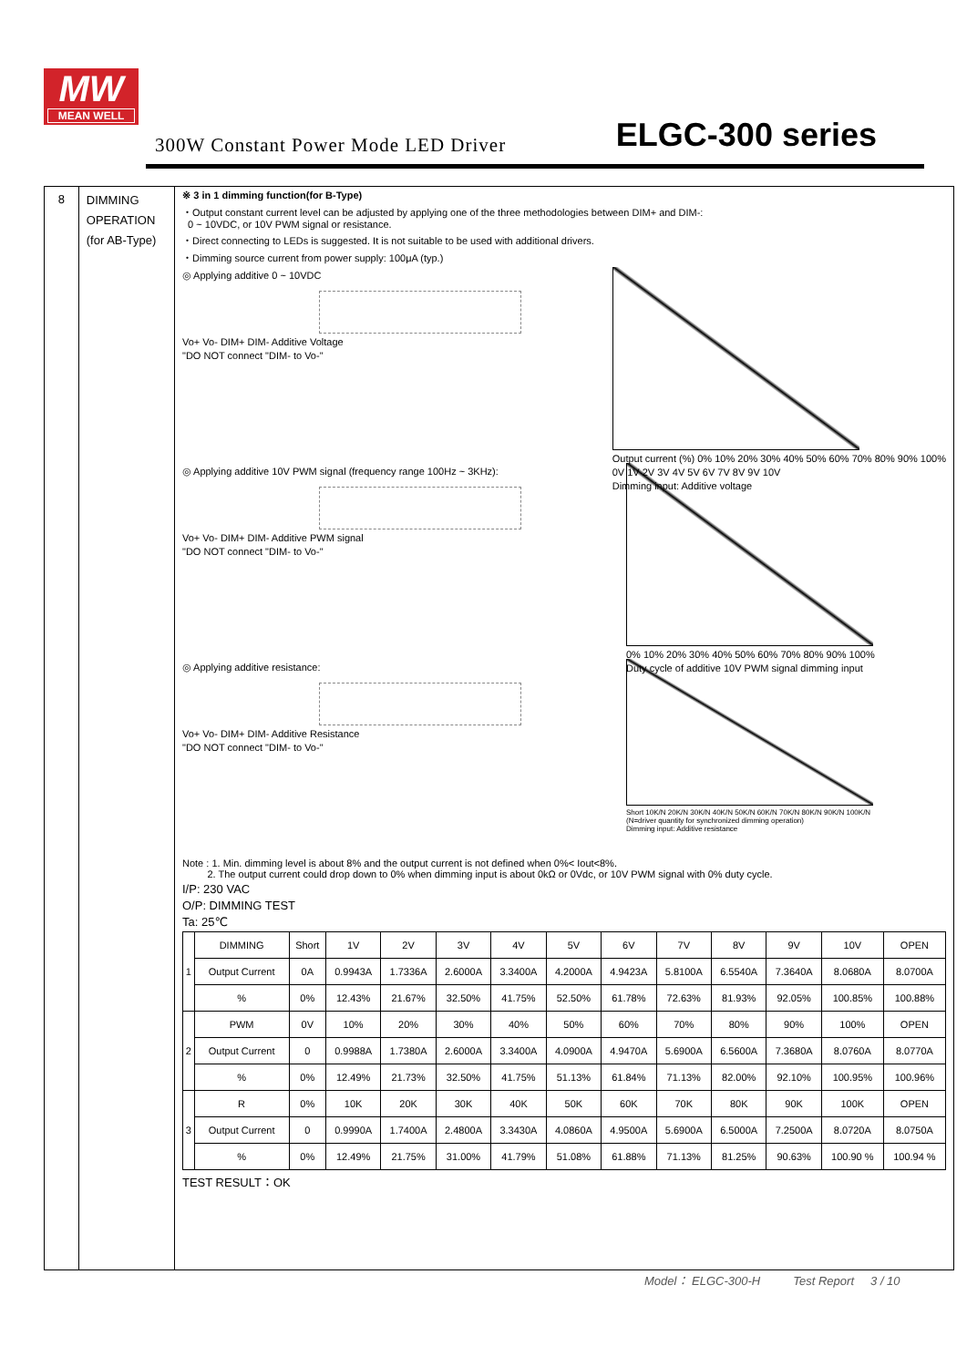MW
MEAN WELL
300W Constant Power Mode LED Driver
ELGC-300 series
8
DIMMING OPERATION (for AB-Type)
※ 3 in 1 dimming function(for B-Type)
・Output constant current level can be adjusted by applying one of the three methodologies between DIM+ and DIM-:
0 ~ 10VDC, or 10V PWM signal or resistance.
・Direct connecting to LEDs is suggested. It is not suitable to be used with additional drivers.
・Dimming source current from power supply: 100μA (typ.)
◎ Applying additive 0 ~ 10VDC
Vo+ Vo- DIM+ DIM- Additive Voltage
"DO NOT connect "DIM- to Vo-"
Output current (%) 0% 10% 20% 30% 40% 50% 60% 70% 80% 90% 100%
0V 1V 2V 3V 4V 5V 6V 7V 8V 9V 10V
Dimming input: Additive voltage
◎ Applying additive 10V PWM signal (frequency range 100Hz ~ 3KHz):
Vo+ Vo- DIM+ DIM- Additive PWM signal
"DO NOT connect "DIM- to Vo-"
0% 10% 20% 30% 40% 50% 60% 70% 80% 90% 100%
Duty cycle of additive 10V PWM signal dimming input
◎ Applying additive resistance:
Vo+ Vo- DIM+ DIM- Additive Resistance
"DO NOT connect "DIM- to Vo-"
Short 10K/N 20K/N 30K/N 40K/N 50K/N 60K/N 70K/N 80K/N 90K/N 100K/N
(N=driver quantity for synchronized dimming operation)
Dimming input: Additive resistance
Note : 1. Min. dimming level is about 8% and the output current is not defined when 0%< Iout<8%.
2. The output current could drop down to 0% when dimming input is about 0kΩ or 0Vdc, or 10V PWM signal with 0% duty cycle.
I/P: 230 VAC
O/P: DIMMING TEST
Ta: 25℃
| 1 | DIMMING | Short | 1V | 2V | 3V | 4V | 5V | 6V | 7V | 8V | 9V | 10V | OPEN |
| | Output Current | 0A | 0.9943A | 1.7336A | 2.6000A | 3.3400A | 4.2000A | 4.9423A | 5.8100A | 6.5540A | 7.3640A | 8.0680A | 8.0700A |
| | % | 0% | 12.43% | 21.67% | 32.50% | 41.75% | 52.50% | 61.78% | 72.63% | 81.93% | 92.05% | 100.85% | 100.88% |
| 2 | PWM | 0V | 10% | 20% | 30% | 40% | 50% | 60% | 70% | 80% | 90% | 100% | OPEN |
| | Output Current | 0 | 0.9988A | 1.7380A | 2.6000A | 3.3400A | 4.0900A | 4.9470A | 5.6900A | 6.5600A | 7.3680A | 8.0760A | 8.0770A |
| | % | 0% | 12.49% | 21.73% | 32.50% | 41.75% | 51.13% | 61.84% | 71.13% | 82.00% | 92.10% | 100.95% | 100.96% |
| 3 | R | 0% | 10K | 20K | 30K | 40K | 50K | 60K | 70K | 80K | 90K | 100K | OPEN |
| | Output Current | 0 | 0.9990A | 1.7400A | 2.4800A | 3.3430A | 4.0860A | 4.9500A | 5.6900A | 6.5000A | 7.2500A | 8.0720A | 8.0750A |
| | % | 0% | 12.49% | 21.75% | 31.00% | 41.79% | 51.08% | 61.88% | 71.13% | 81.25% | 90.63% | 100.90 % | 100.94 % |
TEST RESULT：OK
Model： ELGC-300-H Test Report 3 / 10